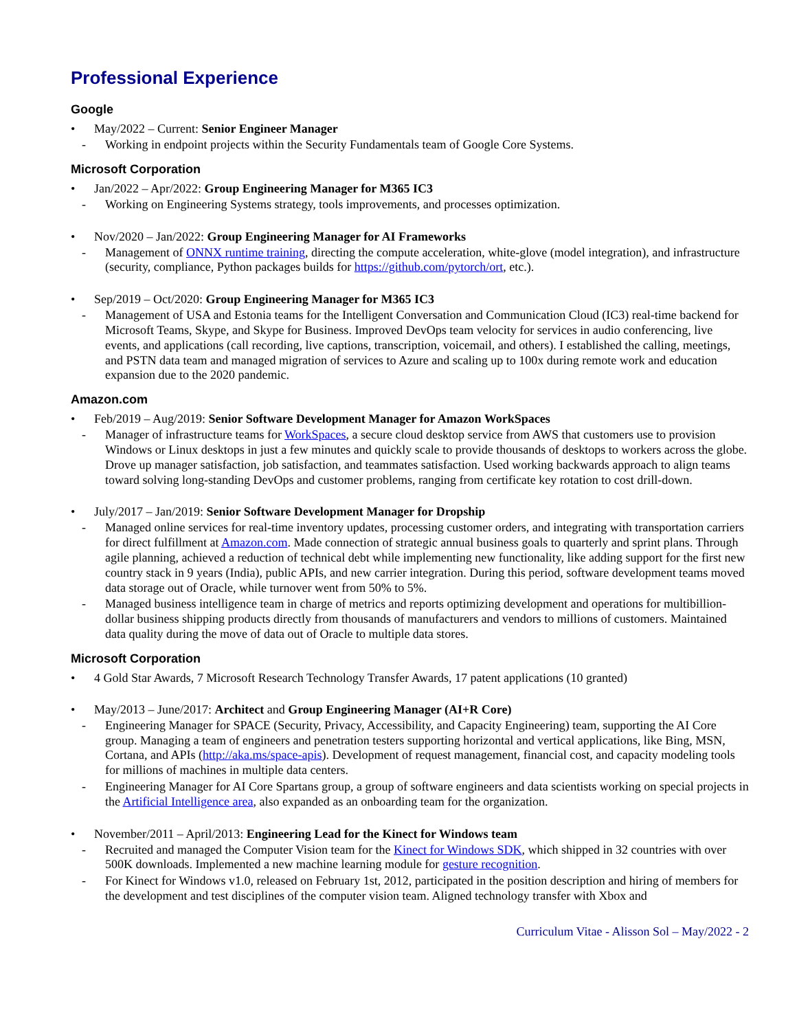Professional Experience
Google
• May/2022 – Current: Senior Engineer Manager
- Working in endpoint projects within the Security Fundamentals team of Google Core Systems.
Microsoft Corporation
• Jan/2022 – Apr/2022: Group Engineering Manager for M365 IC3
- Working on Engineering Systems strategy, tools improvements, and processes optimization.
• Nov/2020 – Jan/2022: Group Engineering Manager for AI Frameworks
- Management of ONNX runtime training, directing the compute acceleration, white-glove (model integration), and infrastructure (security, compliance, Python packages builds for https://github.com/pytorch/ort, etc.).
• Sep/2019 – Oct/2020: Group Engineering Manager for M365 IC3
- Management of USA and Estonia teams for the Intelligent Conversation and Communication Cloud (IC3) real-time backend for Microsoft Teams, Skype, and Skype for Business. Improved DevOps team velocity for services in audio conferencing, live events, and applications (call recording, live captions, transcription, voicemail, and others). I established the calling, meetings, and PSTN data team and managed migration of services to Azure and scaling up to 100x during remote work and education expansion due to the 2020 pandemic.
Amazon.com
• Feb/2019 – Aug/2019: Senior Software Development Manager for Amazon WorkSpaces
- Manager of infrastructure teams for WorkSpaces, a secure cloud desktop service from AWS that customers use to provision Windows or Linux desktops in just a few minutes and quickly scale to provide thousands of desktops to workers across the globe. Drove up manager satisfaction, job satisfaction, and teammates satisfaction. Used working backwards approach to align teams toward solving long-standing DevOps and customer problems, ranging from certificate key rotation to cost drill-down.
• July/2017 – Jan/2019: Senior Software Development Manager for Dropship
- Managed online services for real-time inventory updates, processing customer orders, and integrating with transportation carriers for direct fulfillment at Amazon.com. Made connection of strategic annual business goals to quarterly and sprint plans. Through agile planning, achieved a reduction of technical debt while implementing new functionality, like adding support for the first new country stack in 9 years (India), public APIs, and new carrier integration. During this period, software development teams moved data storage out of Oracle, while turnover went from 50% to 5%.
- Managed business intelligence team in charge of metrics and reports optimizing development and operations for multibillion-dollar business shipping products directly from thousands of manufacturers and vendors to millions of customers. Maintained data quality during the move of data out of Oracle to multiple data stores.
Microsoft Corporation
• 4 Gold Star Awards, 7 Microsoft Research Technology Transfer Awards, 17 patent applications (10 granted)
• May/2013 – June/2017: Architect and Group Engineering Manager (AI+R Core)
- Engineering Manager for SPACE (Security, Privacy, Accessibility, and Capacity Engineering) team, supporting the AI Core group. Managing a team of engineers and penetration testers supporting horizontal and vertical applications, like Bing, MSN, Cortana, and APIs (http://aka.ms/space-apis). Development of request management, financial cost, and capacity modeling tools for millions of machines in multiple data centers.
- Engineering Manager for AI Core Spartans group, a group of software engineers and data scientists working on special projects in the Artificial Intelligence area, also expanded as an onboarding team for the organization.
• November/2011 – April/2013: Engineering Lead for the Kinect for Windows team
- Recruited and managed the Computer Vision team for the Kinect for Windows SDK, which shipped in 32 countries with over 500K downloads. Implemented a new machine learning module for gesture recognition.
- For Kinect for Windows v1.0, released on February 1st, 2012, participated in the position description and hiring of members for the development and test disciplines of the computer vision team. Aligned technology transfer with Xbox and
Curriculum Vitae - Alisson Sol – May/2022 - 2